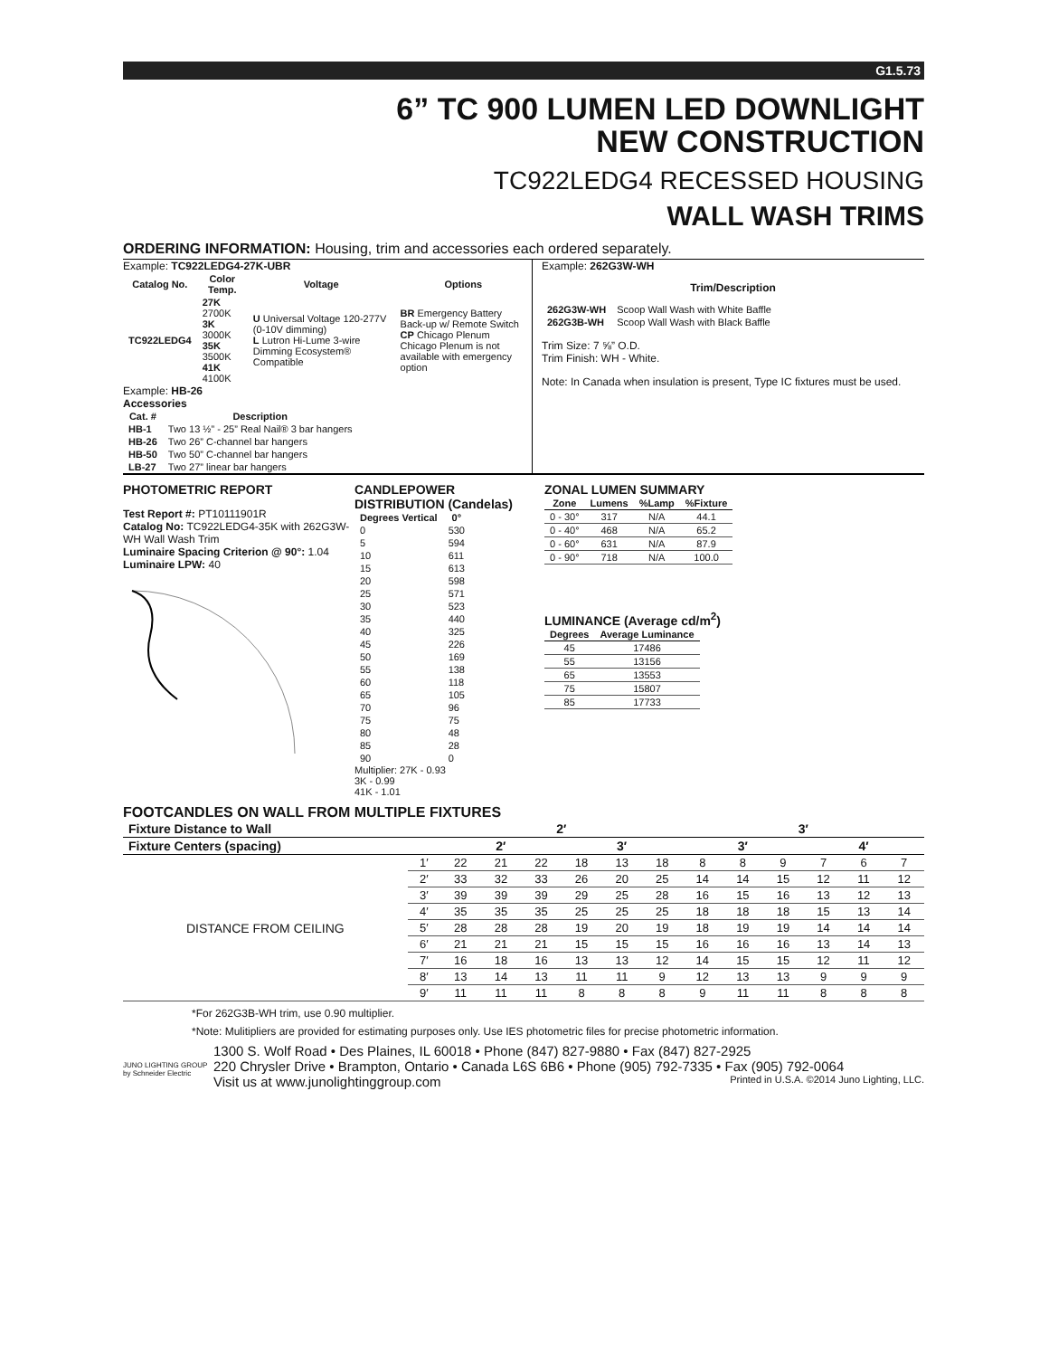G1.5.73
6” TC 900 LUMEN LED DOWNLIGHT
NEW CONSTRUCTION
TC922LEDG4 RECESSED HOUSING
WALL WASH TRIMS
ORDERING INFORMATION: Housing, trim and accessories each ordered separately.
Example: TC922LEDG4-27K-UBR
| Catalog No. | Color Temp. | Voltage | Options |
| --- | --- | --- | --- |
| TC922LEDG4 | 27K 2700K 3K 3000K 35K 3500K 41K 4100K | U Universal Voltage 120-277V (0-10V dimming) L Lutron Hi-Lume 3-wire Dimming Ecosystem® Compatible | BR Emergency Battery Back-up w/ Remote Switch CP Chicago Plenum Chicago Plenum is not available with emergency option |
Example: HB-26
Accessories
| Cat. # | Description |
| --- | --- |
| HB-1 | Two 13 ½” - 25” Real Nail® 3 bar hangers |
| HB-26 | Two 26” C-channel bar hangers |
| HB-50 | Two 50” C-channel bar hangers |
| LB-27 | Two 27” linear bar hangers |
Example: 262G3W-WH
Trim/Description
| 262G3W-WH | Scoop Wall Wash with White Baffle |
| 262G3B-WH | Scoop Wall Wash with Black Baffle |
Trim Size: 7 ⅝” O.D.
Trim Finish: WH - White.
Note: In Canada when insulation is present, Type IC fixtures must be used.
PHOTOMETRIC REPORT
Test Report #: PT10111901R
Catalog No: TC922LEDG4-35K with 262G3W-WH Wall Wash Trim
Luminaire Spacing Criterion @ 90°: 1.04
Luminaire LPW: 40
CANDLEPOWER DISTRIBUTION (Candelas)
| Degrees Vertical | 0° |
| --- | --- |
| 0 | 530 |
| 5 | 594 |
| 10 | 611 |
| 15 | 613 |
| 20 | 598 |
| 25 | 571 |
| 30 | 523 |
| 35 | 440 |
| 40 | 325 |
| 45 | 226 |
| 50 | 169 |
| 55 | 138 |
| 60 | 118 |
| 65 | 105 |
| 70 | 96 |
| 75 | 75 |
| 80 | 48 |
| 85 | 28 |
| 90 | 0 |
Multiplier: 27K - 0.93
3K - 0.99
41K - 1.01
ZONAL LUMEN SUMMARY
| Zone | Lumens | %Lamp | %Fixture |
| --- | --- | --- | --- |
| 0 - 30° | 317 | N/A | 44.1 |
| 0 - 40° | 468 | N/A | 65.2 |
| 0 - 60° | 631 | N/A | 87.9 |
| 0 - 90° | 718 | N/A | 100.0 |
LUMINANCE (Average cd/m<sup>2</sup>)
| Degrees | Average Luminance |
| --- | --- |
| 45 | 17486 |
| 55 | 13156 |
| 65 | 13553 |
| 75 | 15807 |
| 85 | 17733 |
FOOTCANDLES ON WALL FROM MULTIPLE FIXTURES
| Fixture Distance to Wall | | 2′ | | | | | | 3′ | | | | | |
| --- | --- | --- | --- | --- | --- | --- | --- | --- | --- | --- | --- | --- | --- |
| Fixture Centers (spacing) | | 2′ | | | 3′ | | | 3′ | | | 4′ | | |
| DISTANCE FROM CEILING | 1′ | 22 | 21 | 22 | 18 | 13 | 18 | 8 | 8 | 9 | 7 | 6 | 7 |
| | 2′ | 33 | 32 | 33 | 26 | 20 | 25 | 14 | 14 | 15 | 12 | 11 | 12 |
| | 3′ | 39 | 39 | 39 | 29 | 25 | 28 | 16 | 15 | 16 | 13 | 12 | 13 |
| | 4′ | 35 | 35 | 35 | 25 | 25 | 25 | 18 | 18 | 18 | 15 | 13 | 14 |
| | 5′ | 28 | 28 | 28 | 19 | 20 | 19 | 18 | 19 | 19 | 14 | 14 | 14 |
| | 6′ | 21 | 21 | 21 | 15 | 15 | 15 | 16 | 16 | 16 | 13 | 14 | 13 |
| | 7′ | 16 | 18 | 16 | 13 | 13 | 12 | 14 | 15 | 15 | 12 | 11 | 12 |
| | 8′ | 13 | 14 | 13 | 11 | 11 | 9 | 12 | 13 | 13 | 9 | 9 | 9 |
| | 9′ | 11 | 11 | 11 | 8 | 8 | 8 | 9 | 11 | 11 | 8 | 8 | 8 |
*For 262G3B-WH trim, use 0.90 multiplier.
*Note: Mulitipliers are provided for estimating purposes only. Use IES photometric files for precise photometric information.
JUNO LIGHTING GROUP
by Schneider Electric
1300 S. Wolf Road • Des Plaines, IL 60018 • Phone (847) 827-9880 • Fax (847) 827-2925
220 Chrysler Drive • Brampton, Ontario • Canada L6S 6B6 • Phone (905) 792-7335 • Fax (905) 792-0064
Visit us at www.junolightinggroup.com Printed in U.S.A. ©2014 Juno Lighting, LLC.